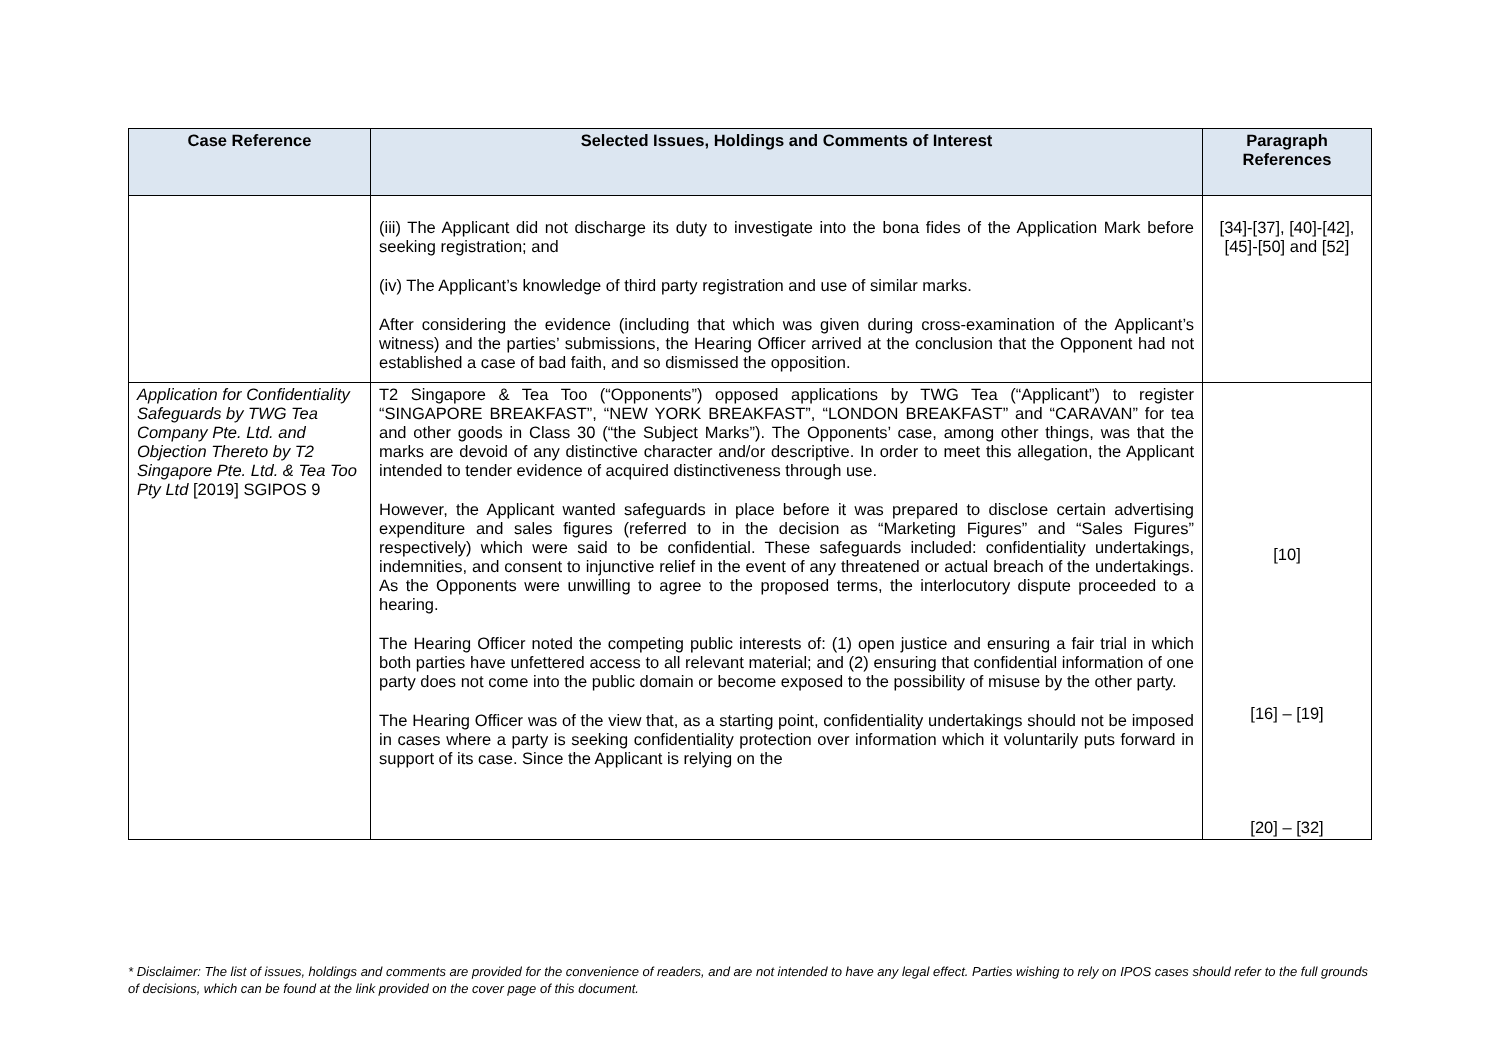| Case Reference | Selected Issues, Holdings and Comments of Interest | Paragraph References |
| --- | --- | --- |
| | (iii) The Applicant did not discharge its duty to investigate into the bona fides of the Application Mark before seeking registration; and (iv) The Applicant’s knowledge of third party registration and use of similar marks. After considering the evidence (including that which was given during cross-examination of the Applicant’s witness) and the parties’ submissions, the Hearing Officer arrived at the conclusion that the Opponent had not established a case of bad faith, and so dismissed the opposition. | [34]-[37], [40]-[42], [45]-[50] and [52] |
| Application for Confidentiality Safeguards by TWG Tea Company Pte. Ltd. and Objection Thereto by T2 Singapore Pte. Ltd. & Tea Too Pty Ltd [2019] SGIPOS 9 | T2 Singapore & Tea Too (“Opponents”) opposed applications by TWG Tea (“Applicant”) to register “SINGAPORE BREAKFAST”, “NEW YORK BREAKFAST”, “LONDON BREAKFAST” and “CARAVAN” for tea and other goods in Class 30 (“the Subject Marks”). The Opponents’ case, among other things, was that the marks are devoid of any distinctive character and/or descriptive. In order to meet this allegation, the Applicant intended to tender evidence of acquired distinctiveness through use. However, the Applicant wanted safeguards in place before it was prepared to disclose certain advertising expenditure and sales figures (referred to in the decision as “Marketing Figures” and “Sales Figures” respectively) which were said to be confidential. These safeguards included: confidentiality undertakings, indemnities, and consent to injunctive relief in the event of any threatened or actual breach of the undertakings. As the Opponents were unwilling to agree to the proposed terms, the interlocutory dispute proceeded to a hearing. The Hearing Officer noted the competing public interests of: (1) open justice and ensuring a fair trial in which both parties have unfettered access to all relevant material; and (2) ensuring that confidential information of one party does not come into the public domain or become exposed to the possibility of misuse by the other party. The Hearing Officer was of the view that, as a starting point, confidentiality undertakings should not be imposed in cases where a party is seeking confidentiality protection over information which it voluntarily puts forward in support of its case. Since the Applicant is relying on the | [10] [16] – [19] [20] – [32] |
* Disclaimer: The list of issues, holdings and comments are provided for the convenience of readers, and are not intended to have any legal effect. Parties wishing to rely on IPOS cases should refer to the full grounds of decisions, which can be found at the link provided on the cover page of this document.